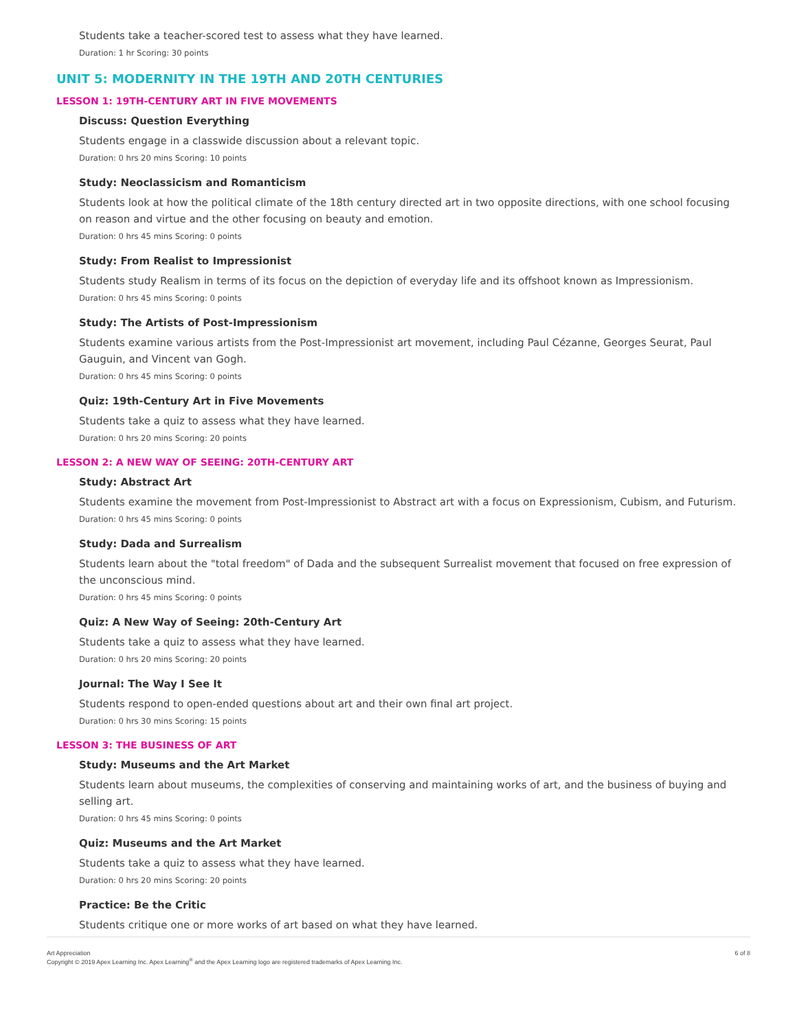Students take a teacher-scored test to assess what they have learned.
Duration: 1 hr Scoring: 30 points
UNIT 5: MODERNITY IN THE 19TH AND 20TH CENTURIES
LESSON 1: 19TH-CENTURY ART IN FIVE MOVEMENTS
Discuss: Question Everything
Students engage in a classwide discussion about a relevant topic.
Duration: 0 hrs 20 mins Scoring: 10 points
Study: Neoclassicism and Romanticism
Students look at how the political climate of the 18th century directed art in two opposite directions, with one school focusing on reason and virtue and the other focusing on beauty and emotion.
Duration: 0 hrs 45 mins Scoring: 0 points
Study: From Realist to Impressionist
Students study Realism in terms of its focus on the depiction of everyday life and its offshoot known as Impressionism.
Duration: 0 hrs 45 mins Scoring: 0 points
Study: The Artists of Post-Impressionism
Students examine various artists from the Post-Impressionist art movement, including Paul Cézanne, Georges Seurat, Paul Gauguin, and Vincent van Gogh.
Duration: 0 hrs 45 mins Scoring: 0 points
Quiz: 19th-Century Art in Five Movements
Students take a quiz to assess what they have learned.
Duration: 0 hrs 20 mins Scoring: 20 points
LESSON 2: A NEW WAY OF SEEING: 20TH-CENTURY ART
Study: Abstract Art
Students examine the movement from Post-Impressionist to Abstract art with a focus on Expressionism, Cubism, and Futurism.
Duration: 0 hrs 45 mins Scoring: 0 points
Study: Dada and Surrealism
Students learn about the "total freedom" of Dada and the subsequent Surrealist movement that focused on free expression of the unconscious mind.
Duration: 0 hrs 45 mins Scoring: 0 points
Quiz: A New Way of Seeing: 20th-Century Art
Students take a quiz to assess what they have learned.
Duration: 0 hrs 20 mins Scoring: 20 points
Journal: The Way I See It
Students respond to open-ended questions about art and their own final art project.
Duration: 0 hrs 30 mins Scoring: 15 points
LESSON 3: THE BUSINESS OF ART
Study: Museums and the Art Market
Students learn about museums, the complexities of conserving and maintaining works of art, and the business of buying and selling art.
Duration: 0 hrs 45 mins Scoring: 0 points
Quiz: Museums and the Art Market
Students take a quiz to assess what they have learned.
Duration: 0 hrs 20 mins Scoring: 20 points
Practice: Be the Critic
Students critique one or more works of art based on what they have learned.
Art Appreciation
Copyright © 2019 Apex Learning Inc. Apex Learning<sup>®</sup> and the Apex Learning logo are registered trademarks of Apex Learning Inc.
6 of 8